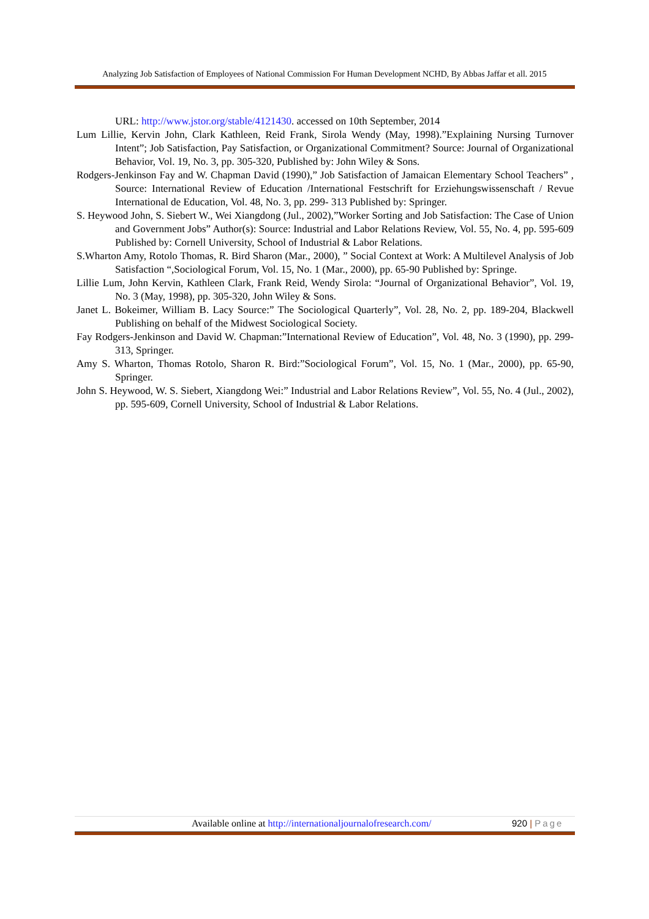Analyzing Job Satisfaction of Employees of National Commission For Human Development NCHD, By Abbas Jaffar et all. 2015
URL: http://www.jstor.org/stable/4121430. accessed on 10th September, 2014
Lum Lillie, Kervin John, Clark Kathleen, Reid Frank, Sirola Wendy (May, 1998).”Explaining Nursing Turnover Intent”; Job Satisfaction, Pay Satisfaction, or Organizational Commitment? Source: Journal of Organizational Behavior, Vol. 19, No. 3, pp. 305-320, Published by: John Wiley & Sons.
Rodgers-Jenkinson Fay and W. Chapman David (1990),” Job Satisfaction of Jamaican Elementary School Teachers” , Source: International Review of Education /International Festschrift for Erziehungswissenschaft / Revue International de Education, Vol. 48, No. 3, pp. 299- 313 Published by: Springer.
S. Heywood John, S. Siebert W., Wei Xiangdong (Jul., 2002),”Worker Sorting and Job Satisfaction: The Case of Union and Government Jobs” Author(s): Source: Industrial and Labor Relations Review, Vol. 55, No. 4, pp. 595-609 Published by: Cornell University, School of Industrial & Labor Relations.
S.Wharton Amy, Rotolo Thomas, R. Bird Sharon (Mar., 2000), ” Social Context at Work: A Multilevel Analysis of Job Satisfaction “,Sociological Forum, Vol. 15, No. 1 (Mar., 2000), pp. 65-90 Published by: Springe.
Lillie Lum, John Kervin, Kathleen Clark, Frank Reid, Wendy Sirola: “Journal of Organizational Behavior”, Vol. 19, No. 3 (May, 1998), pp. 305-320, John Wiley & Sons.
Janet L. Bokeimer, William B. Lacy Source:” The Sociological Quarterly”, Vol. 28, No. 2, pp. 189-204, Blackwell Publishing on behalf of the Midwest Sociological Society.
Fay Rodgers-Jenkinson and David W. Chapman:”International Review of Education”, Vol. 48, No. 3 (1990), pp. 299- 313, Springer.
Amy S. Wharton, Thomas Rotolo, Sharon R. Bird:”Sociological Forum”, Vol. 15, No. 1 (Mar., 2000), pp. 65-90, Springer.
John S. Heywood, W. S. Siebert, Xiangdong Wei:” Industrial and Labor Relations Review”, Vol. 55, No. 4 (Jul., 2002), pp. 595-609, Cornell University, School of Industrial & Labor Relations.
Available online at http://internationaljournalofresearch.com/ 920 | Page